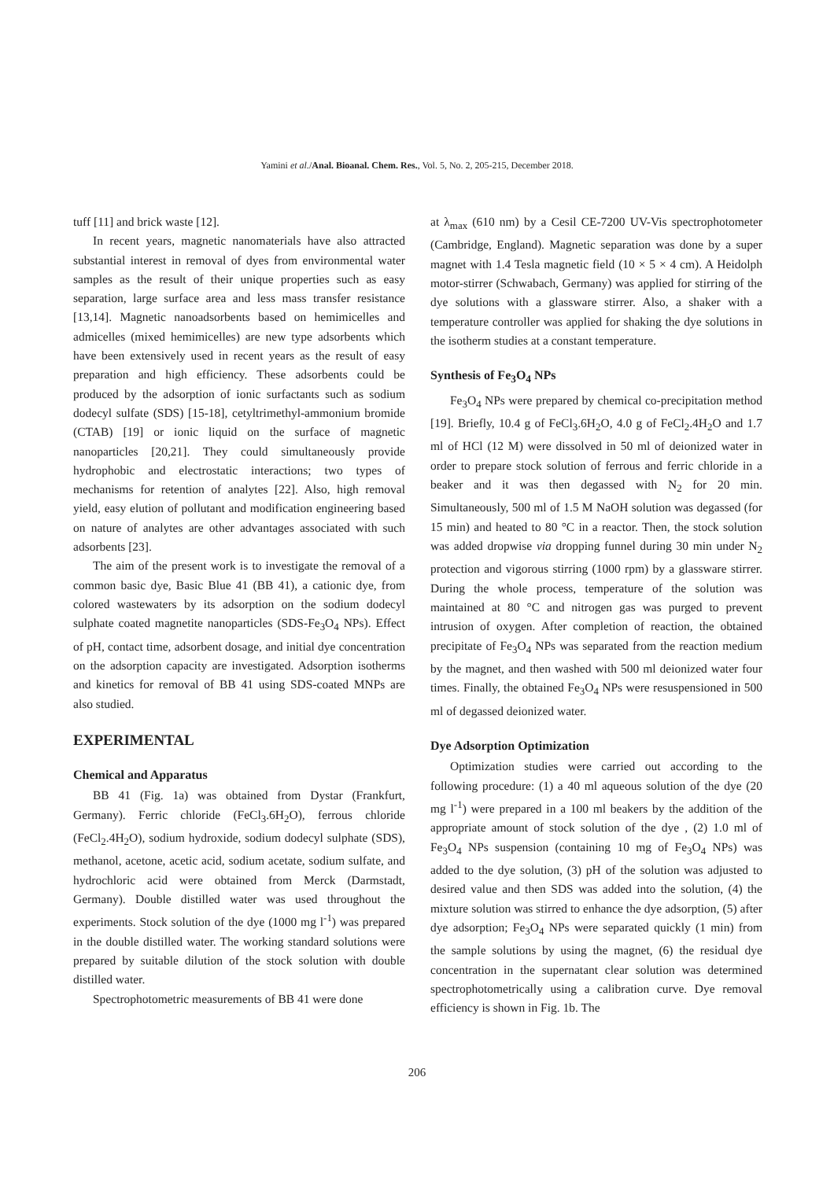Yamini et al./Anal. Bioanal. Chem. Res., Vol. 5, No. 2, 205-215, December 2018.
tuff [11] and brick waste [12].
In recent years, magnetic nanomaterials have also attracted substantial interest in removal of dyes from environmental water samples as the result of their unique properties such as easy separation, large surface area and less mass transfer resistance [13,14]. Magnetic nanoadsorbents based on hemimicelles and admicelles (mixed hemimicelles) are new type adsorbents which have been extensively used in recent years as the result of easy preparation and high efficiency. These adsorbents could be produced by the adsorption of ionic surfactants such as sodium dodecyl sulfate (SDS) [15-18], cetyltrimethyl-ammonium bromide (CTAB) [19] or ionic liquid on the surface of magnetic nanoparticles [20,21]. They could simultaneously provide hydrophobic and electrostatic interactions; two types of mechanisms for retention of analytes [22]. Also, high removal yield, easy elution of pollutant and modification engineering based on nature of analytes are other advantages associated with such adsorbents [23].
The aim of the present work is to investigate the removal of a common basic dye, Basic Blue 41 (BB 41), a cationic dye, from colored wastewaters by its adsorption on the sodium dodecyl sulphate coated magnetite nanoparticles (SDS-Fe<sub>3</sub>O<sub>4</sub> NPs). Effect of pH, contact time, adsorbent dosage, and initial dye concentration on the adsorption capacity are investigated. Adsorption isotherms and kinetics for removal of BB 41 using SDS-coated MNPs are also studied.
EXPERIMENTAL
Chemical and Apparatus
BB 41 (Fig. 1a) was obtained from Dystar (Frankfurt, Germany). Ferric chloride (FeCl<sub>3</sub>.6H<sub>2</sub>O), ferrous chloride (FeCl<sub>2</sub>.4H<sub>2</sub>O), sodium hydroxide, sodium dodecyl sulphate (SDS), methanol, acetone, acetic acid, sodium acetate, sodium sulfate, and hydrochloric acid were obtained from Merck (Darmstadt, Germany). Double distilled water was used throughout the experiments. Stock solution of the dye (1000 mg l<sup>-1</sup>) was prepared in the double distilled water. The working standard solutions were prepared by suitable dilution of the stock solution with double distilled water.
Spectrophotometric measurements of BB 41 were done
at λ<sub>max</sub> (610 nm) by a Cesil CE-7200 UV-Vis spectrophotometer (Cambridge, England). Magnetic separation was done by a super magnet with 1.4 Tesla magnetic field (10 × 5 × 4 cm). A Heidolph motor-stirrer (Schwabach, Germany) was applied for stirring of the dye solutions with a glassware stirrer. Also, a shaker with a temperature controller was applied for shaking the dye solutions in the isotherm studies at a constant temperature.
Synthesis of Fe<sub>3</sub>O<sub>4</sub> NPs
Fe<sub>3</sub>O<sub>4</sub> NPs were prepared by chemical co-precipitation method [19]. Briefly, 10.4 g of FeCl<sub>3</sub>.6H<sub>2</sub>O, 4.0 g of FeCl<sub>2</sub>.4H<sub>2</sub>O and 1.7 ml of HCl (12 M) were dissolved in 50 ml of deionized water in order to prepare stock solution of ferrous and ferric chloride in a beaker and it was then degassed with N<sub>2</sub> for 20 min. Simultaneously, 500 ml of 1.5 M NaOH solution was degassed (for 15 min) and heated to 80 °C in a reactor. Then, the stock solution was added dropwise via dropping funnel during 30 min under N<sub>2</sub> protection and vigorous stirring (1000 rpm) by a glassware stirrer. During the whole process, temperature of the solution was maintained at 80 °C and nitrogen gas was purged to prevent intrusion of oxygen. After completion of reaction, the obtained precipitate of Fe<sub>3</sub>O<sub>4</sub> NPs was separated from the reaction medium by the magnet, and then washed with 500 ml deionized water four times. Finally, the obtained Fe<sub>3</sub>O<sub>4</sub> NPs were resuspensioned in 500 ml of degassed deionized water.
Dye Adsorption Optimization
Optimization studies were carried out according to the following procedure: (1) a 40 ml aqueous solution of the dye (20 mg l<sup>-1</sup>) were prepared in a 100 ml beakers by the addition of the appropriate amount of stock solution of the dye , (2) 1.0 ml of Fe<sub>3</sub>O<sub>4</sub> NPs suspension (containing 10 mg of Fe<sub>3</sub>O<sub>4</sub> NPs) was added to the dye solution, (3) pH of the solution was adjusted to desired value and then SDS was added into the solution, (4) the mixture solution was stirred to enhance the dye adsorption, (5) after dye adsorption; Fe<sub>3</sub>O<sub>4</sub> NPs were separated quickly (1 min) from the sample solutions by using the magnet, (6) the residual dye concentration in the supernatant clear solution was determined spectrophotometrically using a calibration curve. Dye removal efficiency is shown in Fig. 1b. The
206